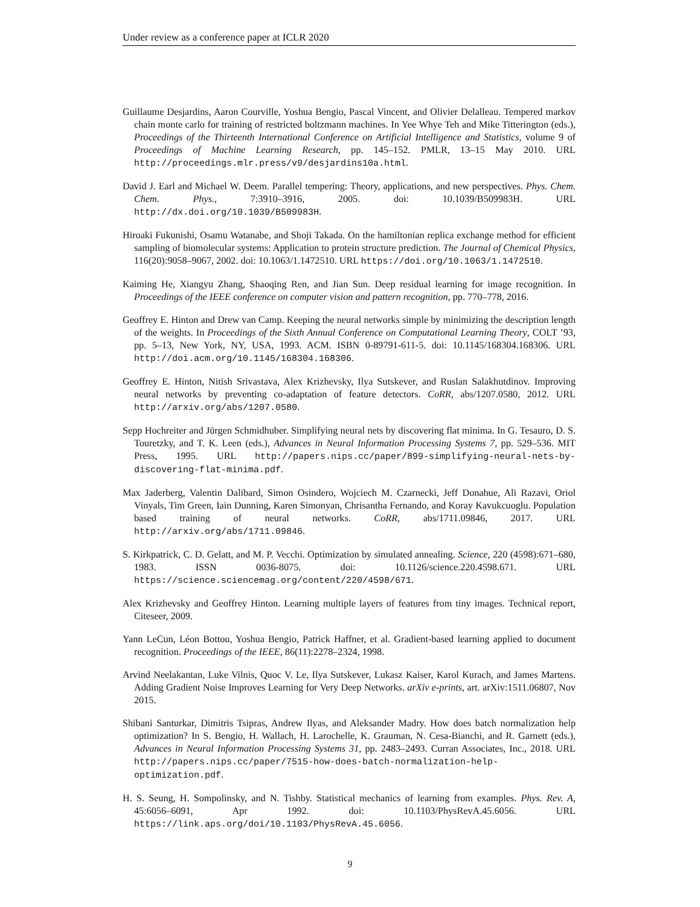Under review as a conference paper at ICLR 2020
Guillaume Desjardins, Aaron Courville, Yoshua Bengio, Pascal Vincent, and Olivier Delalleau. Tempered markov chain monte carlo for training of restricted boltzmann machines. In Yee Whye Teh and Mike Titterington (eds.), Proceedings of the Thirteenth International Conference on Artificial Intelligence and Statistics, volume 9 of Proceedings of Machine Learning Research, pp. 145–152. PMLR, 13–15 May 2010. URL http://proceedings.mlr.press/v9/desjardins10a.html.
David J. Earl and Michael W. Deem. Parallel tempering: Theory, applications, and new perspectives. Phys. Chem. Chem. Phys., 7:3910–3916, 2005. doi: 10.1039/B509983H. URL http://dx.doi.org/10.1039/B509983H.
Hiroaki Fukunishi, Osamu Watanabe, and Shoji Takada. On the hamiltonian replica exchange method for efficient sampling of biomolecular systems: Application to protein structure prediction. The Journal of Chemical Physics, 116(20):9058–9067, 2002. doi: 10.1063/1.1472510. URL https://doi.org/10.1063/1.1472510.
Kaiming He, Xiangyu Zhang, Shaoqing Ren, and Jian Sun. Deep residual learning for image recognition. In Proceedings of the IEEE conference on computer vision and pattern recognition, pp. 770–778, 2016.
Geoffrey E. Hinton and Drew van Camp. Keeping the neural networks simple by minimizing the description length of the weights. In Proceedings of the Sixth Annual Conference on Computational Learning Theory, COLT ’93, pp. 5–13, New York, NY, USA, 1993. ACM. ISBN 0-89791-611-5. doi: 10.1145/168304.168306. URL http://doi.acm.org/10.1145/168304.168306.
Geoffrey E. Hinton, Nitish Srivastava, Alex Krizhevsky, Ilya Sutskever, and Ruslan Salakhutdinov. Improving neural networks by preventing co-adaptation of feature detectors. CoRR, abs/1207.0580, 2012. URL http://arxiv.org/abs/1207.0580.
Sepp Hochreiter and Jürgen Schmidhuber. Simplifying neural nets by discovering flat minima. In G. Tesauro, D. S. Touretzky, and T. K. Leen (eds.), Advances in Neural Information Processing Systems 7, pp. 529–536. MIT Press, 1995. URL http://papers.nips.cc/paper/899-simplifying-neural-nets-by-discovering-flat-minima.pdf.
Max Jaderberg, Valentin Dalibard, Simon Osindero, Wojciech M. Czarnecki, Jeff Donahue, Ali Razavi, Oriol Vinyals, Tim Green, Iain Dunning, Karen Simonyan, Chrisantha Fernando, and Koray Kavukcuoglu. Population based training of neural networks. CoRR, abs/1711.09846, 2017. URL http://arxiv.org/abs/1711.09846.
S. Kirkpatrick, C. D. Gelatt, and M. P. Vecchi. Optimization by simulated annealing. Science, 220 (4598):671–680, 1983. ISSN 0036-8075. doi: 10.1126/science.220.4598.671. URL https://science.sciencemag.org/content/220/4598/671.
Alex Krizhevsky and Geoffrey Hinton. Learning multiple layers of features from tiny images. Technical report, Citeseer, 2009.
Yann LeCun, Léon Bottou, Yoshua Bengio, Patrick Haffner, et al. Gradient-based learning applied to document recognition. Proceedings of the IEEE, 86(11):2278–2324, 1998.
Arvind Neelakantan, Luke Vilnis, Quoc V. Le, Ilya Sutskever, Lukasz Kaiser, Karol Kurach, and James Martens. Adding Gradient Noise Improves Learning for Very Deep Networks. arXiv e-prints, art. arXiv:1511.06807, Nov 2015.
Shibani Santurkar, Dimitris Tsipras, Andrew Ilyas, and Aleksander Madry. How does batch normalization help optimization? In S. Bengio, H. Wallach, H. Larochelle, K. Grauman, N. Cesa-Bianchi, and R. Garnett (eds.), Advances in Neural Information Processing Systems 31, pp. 2483–2493. Curran Associates, Inc., 2018. URL http://papers.nips.cc/paper/7515-how-does-batch-normalization-help-optimization.pdf.
H. S. Seung, H. Sompolinsky, and N. Tishby. Statistical mechanics of learning from examples. Phys. Rev. A, 45:6056–6091, Apr 1992. doi: 10.1103/PhysRevA.45.6056. URL https://link.aps.org/doi/10.1103/PhysRevA.45.6056.
9